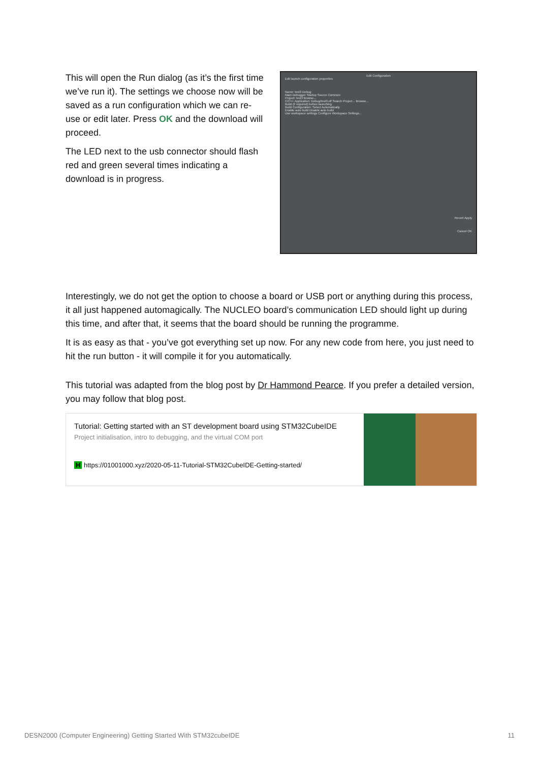This will open the Run dialog (as it’s the first time we’ve run it). The settings we choose now will be saved as a run configuration which we can re-use or edit later. Press OK and the download will proceed.
The LED next to the usb connector should flash red and green several times indicating a download is in progress.
Edit Configuration
Edit launch configuration properties
Name: test3 Debug
Main Debugger Startup Source Common
Project: test3 Browse...
C/C++ Application: Debug/test3.elf Search Project... Browse...
Build (if required) before launching
Build Configuration: Select Automatically
Enable auto build Disable auto build
Use workspace settings Configure Workspace Settings...
Revert Apply
Cancel OK
Interestingly, we do not get the option to choose a board or USB port or anything during this process, it all just happened automagically. The NUCLEO board’s communication LED should light up during this time, and after that, it seems that the board should be running the programme.
It is as easy as that - you’ve got everything set up now. For any new code from here, you just need to hit the run button - it will compile it for you automatically.
This tutorial was adapted from the blog post by Dr Hammond Pearce. If you prefer a detailed version, you may follow that blog post.
Tutorial: Getting started with an ST development board using STM32CubeIDE
Project initialisation, intro to debugging, and the virtual COM port
H https://01001000.xyz/2020-05-11-Tutorial-STM32CubeIDE-Getting-started/
DESN2000 (Computer Engineering) Getting Started With STM32cubeIDE 11